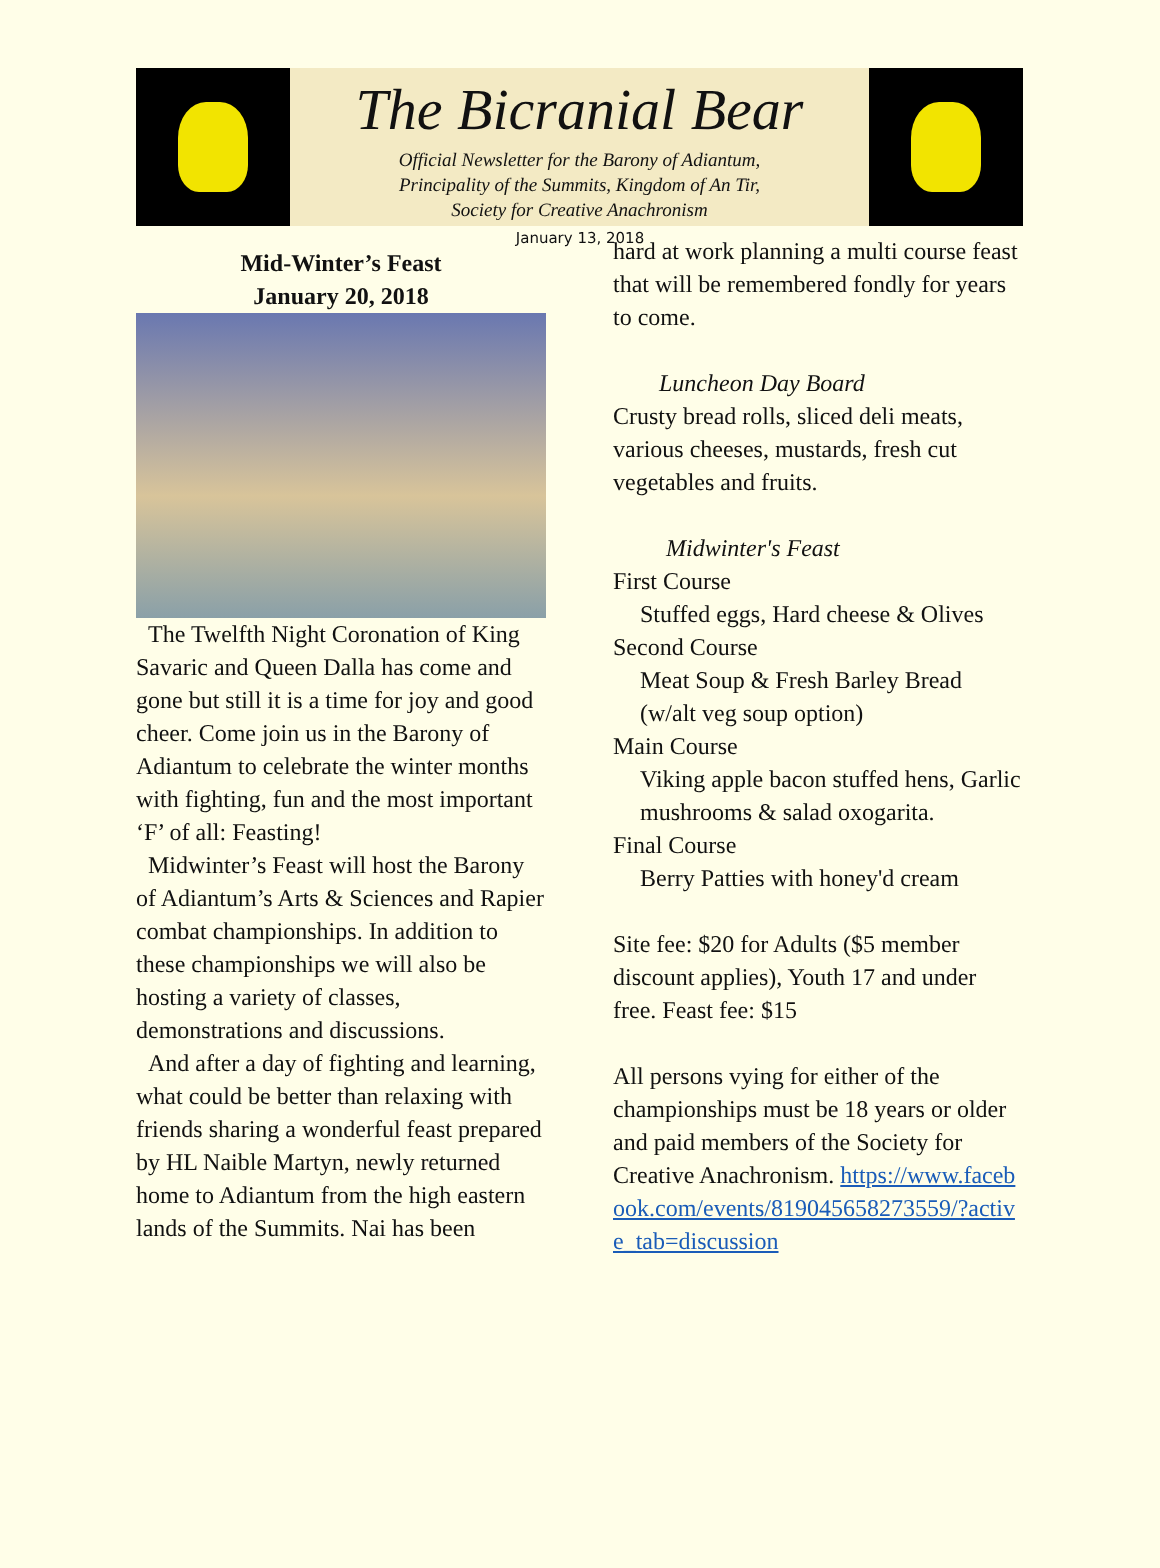The Bicranial Bear
Official Newsletter for the Barony of Adiantum,
Principality of the Summits, Kingdom of An Tir,
Society for Creative Anachronism
January 13, 2018
Mid-Winter’s Feast
January 20, 2018
The Twelfth Night Coronation of King Savaric and Queen Dalla has come and gone but still it is a time for joy and good cheer. Come join us in the Barony of Adiantum to celebrate the winter months with fighting, fun and the most important ‘F’ of all: Feasting!
Midwinter’s Feast will host the Barony of Adiantum’s Arts & Sciences and Rapier combat championships. In addition to these championships we will also be hosting a variety of classes, demonstrations and discussions.
And after a day of fighting and learning, what could be better than relaxing with friends sharing a wonderful feast prepared by HL Naible Martyn, newly returned home to Adiantum from the high eastern lands of the Summits. Nai has been
hard at work planning a multi course feast that will be remembered fondly for years to come.
Luncheon Day Board
Crusty bread rolls, sliced deli meats, various cheeses, mustards, fresh cut vegetables and fruits.
Midwinter's Feast
First Course
Stuffed eggs, Hard cheese & Olives
Second Course
Meat Soup & Fresh Barley Bread (w/alt veg soup option)
Main Course
Viking apple bacon stuffed hens, Garlic mushrooms & salad oxogarita.
Final Course
Berry Patties with honey'd cream
Site fee: $20 for Adults ($5 member discount applies), Youth 17 and under free. Feast fee: $15
All persons vying for either of the championships must be 18 years or older and paid members of the Society for Creative Anachronism. https://www.facebook.com/events/819045658273559/?active_tab=discussion